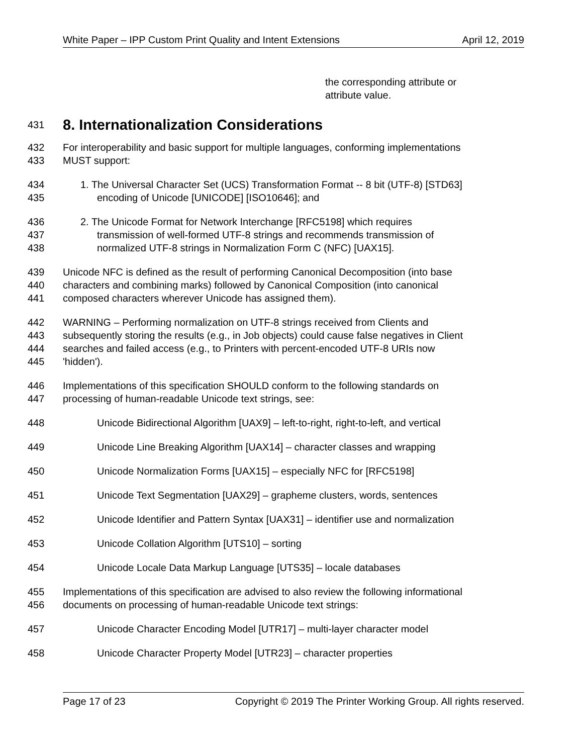White Paper – IPP Custom Print Quality and Intent Extensions April 12, 2019
the corresponding attribute or
attribute value.
431
8. Internationalization Considerations
432 For interoperability and basic support for multiple languages, conforming implementations
433 MUST support:
434 1. The Universal Character Set (UCS) Transformation Format -- 8 bit (UTF-8) [STD63]
435 encoding of Unicode [UNICODE] [ISO10646]; and
436 2. The Unicode Format for Network Interchange [RFC5198] which requires
437 transmission of well-formed UTF-8 strings and recommends transmission of
438 normalized UTF-8 strings in Normalization Form C (NFC) [UAX15].
439 Unicode NFC is defined as the result of performing Canonical Decomposition (into base
440 characters and combining marks) followed by Canonical Composition (into canonical
441 composed characters wherever Unicode has assigned them).
442 WARNING – Performing normalization on UTF-8 strings received from Clients and
443 subsequently storing the results (e.g., in Job objects) could cause false negatives in Client
444 searches and failed access (e.g., to Printers with percent-encoded UTF-8 URIs now
445 'hidden').
446 Implementations of this specification SHOULD conform to the following standards on
447 processing of human-readable Unicode text strings, see:
448 Unicode Bidirectional Algorithm [UAX9] – left-to-right, right-to-left, and vertical
449 Unicode Line Breaking Algorithm [UAX14] – character classes and wrapping
450 Unicode Normalization Forms [UAX15] – especially NFC for [RFC5198]
451 Unicode Text Segmentation [UAX29] – grapheme clusters, words, sentences
452 Unicode Identifier and Pattern Syntax [UAX31] – identifier use and normalization
453 Unicode Collation Algorithm [UTS10] – sorting
454 Unicode Locale Data Markup Language [UTS35] – locale databases
455 Implementations of this specification are advised to also review the following informational
456 documents on processing of human-readable Unicode text strings:
457 Unicode Character Encoding Model [UTR17] – multi-layer character model
458 Unicode Character Property Model [UTR23] – character properties
Page 17 of 23 Copyright © 2019 The Printer Working Group. All rights reserved.